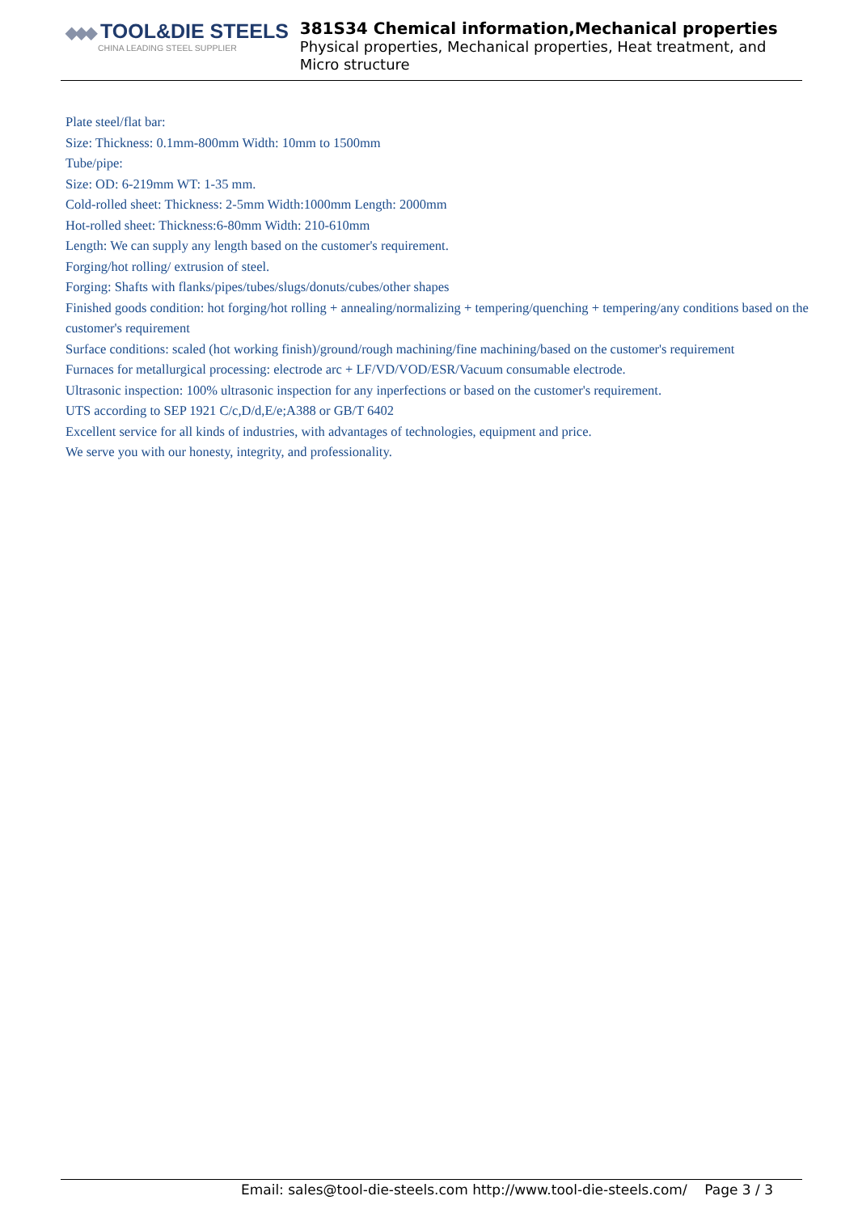◆◆◆ TOOL&DIE STEELS
CHINA LEADING STEEL SUPPLIER
381S34 Chemical information,Mechanical properties
Physical properties, Mechanical properties, Heat treatment, and Micro structure
Plate steel/flat bar:
Size: Thickness: 0.1mm-800mm Width: 10mm to 1500mm
Tube/pipe:
Size: OD: 6-219mm WT: 1-35 mm.
Cold-rolled sheet: Thickness: 2-5mm Width:1000mm Length: 2000mm
Hot-rolled sheet: Thickness:6-80mm Width: 210-610mm
Length: We can supply any length based on the customer's requirement.
Forging/hot rolling/ extrusion of steel.
Forging: Shafts with flanks/pipes/tubes/slugs/donuts/cubes/other shapes
Finished goods condition: hot forging/hot rolling + annealing/normalizing + tempering/quenching + tempering/any conditions based on the customer's requirement
Surface conditions: scaled (hot working finish)/ground/rough machining/fine machining/based on the customer's requirement
Furnaces for metallurgical processing: electrode arc + LF/VD/VOD/ESR/Vacuum consumable electrode.
Ultrasonic inspection: 100% ultrasonic inspection for any inperfections or based on the customer's requirement.
UTS according to SEP 1921 C/c,D/d,E/e;A388 or GB/T 6402
Excellent service for all kinds of industries, with advantages of technologies, equipment and price.
We serve you with our honesty, integrity, and professionality.
Email: sales@tool-die-steels.com http://www.tool-die-steels.com/ Page 3 / 3